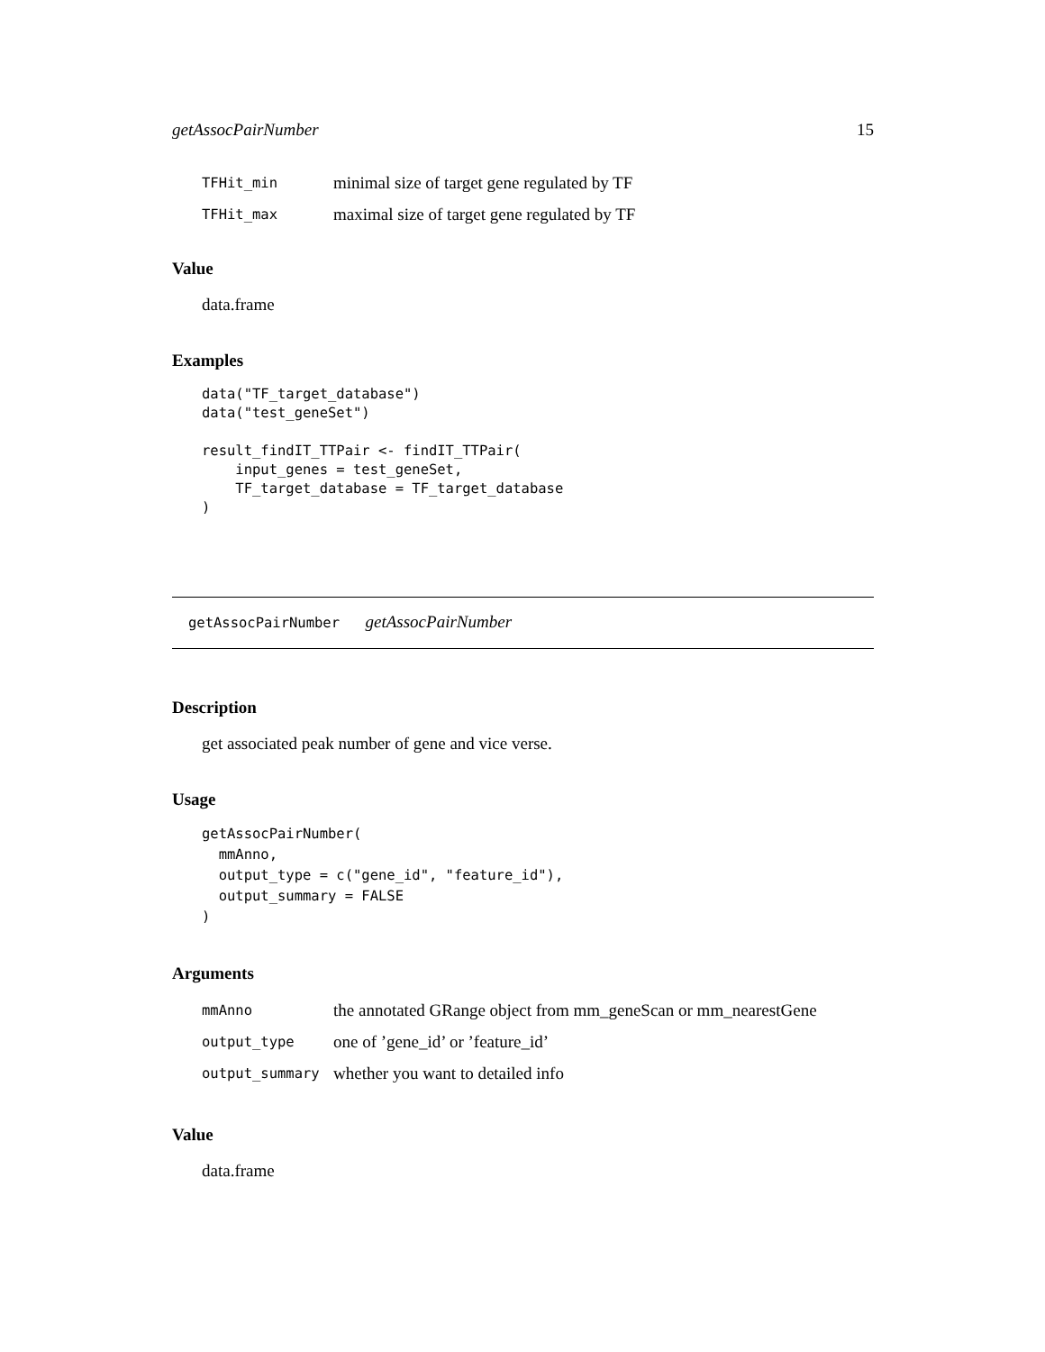getAssocPairNumber 15
| TFHit_min | minimal size of target gene regulated by TF |
| TFHit_max | maximal size of target gene regulated by TF |
Value
data.frame
Examples
data("TF_target_database")
data("test_geneSet")

result_findIT_TTPair <- findIT_TTPair(
    input_genes = test_geneSet,
    TF_target_database = TF_target_database
)
getAssocPairNumber getAssocPairNumber
Description
get associated peak number of gene and vice verse.
Usage
getAssocPairNumber(
  mmAnno,
  output_type = c("gene_id", "feature_id"),
  output_summary = FALSE
)
Arguments
| mmAnno | the annotated GRange object from mm_geneScan or mm_nearestGene |
| output_type | one of ’gene_id’ or ’feature_id’ |
| output_summary | whether you want to detailed info |
Value
data.frame